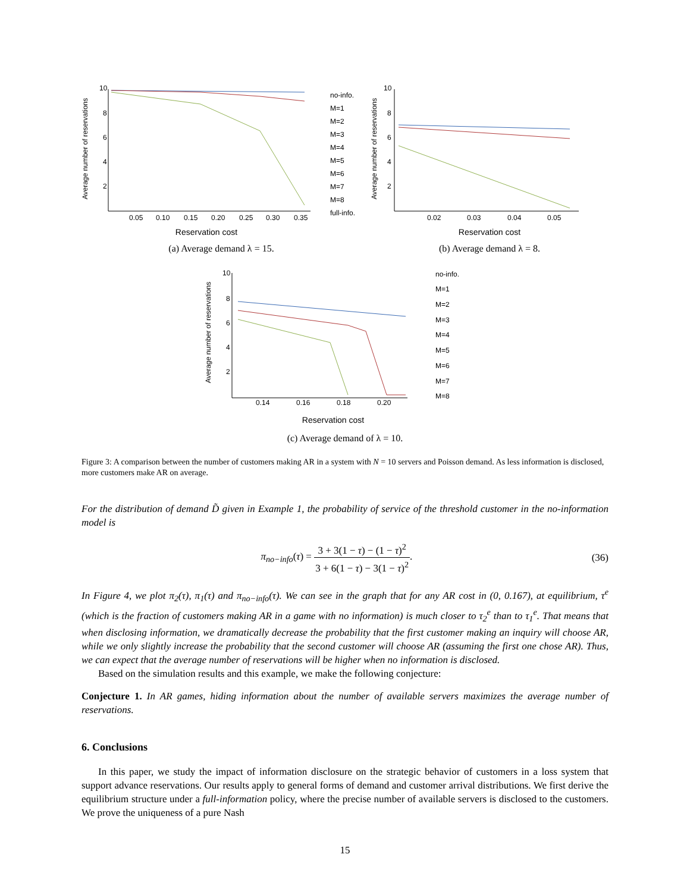Average number of reservations
10
8
6
4
2
0.05
0.10
0.15
0.20
0.25
0.30
0.35
no-info.
M=1
M=2
M=3
M=4
M=5
M=6
M=7
M=8
full-info.
Reservation cost
(a) Average demand λ = 15.
Average number of reservations
10
8
6
4
2
0.02
0.03
0.04
0.05
Reservation cost
(b) Average demand λ = 8.
Average number of reservations
10
8
6
4
2
0.14
0.16
0.18
0.20
no-info.
M=1
M=2
M=3
M=4
M=5
M=6
M=7
M=8
Reservation cost
(c) Average demand of λ = 10.
Figure 3: A comparison between the number of customers making AR in a system with N = 10 servers and Poisson demand. As less information is disclosed, more customers make AR on average.
For the distribution of demand D̃ given in Example 1, the probability of service of the threshold customer in the no-information model is
π<sub>no−info</sub>(τ) = 3 + 3(1 − τ) − (1 − τ)<sup>2</sup> 3 + 6(1 − τ) − 3(1 − τ)<sup>2</sup>. (36)
In Figure 4, we plot π<sub>2</sub>(τ), π<sub>1</sub>(τ) and π<sub>no−info</sub>(τ). We can see in the graph that for any AR cost in (0, 0.167), at equilibrium, τ<sup>e</sup> (which is the fraction of customers making AR in a game with no information) is much closer to τ<sub>2</sub><sup>e</sup> than to τ<sub>1</sub><sup>e</sup>. That means that when disclosing information, we dramatically decrease the probability that the first customer making an inquiry will choose AR, while we only slightly increase the probability that the second customer will choose AR (assuming the first one chose AR). Thus, we can expect that the average number of reservations will be higher when no information is disclosed.
Based on the simulation results and this example, we make the following conjecture:
Conjecture 1. In AR games, hiding information about the number of available servers maximizes the average number of reservations.
6. Conclusions
In this paper, we study the impact of information disclosure on the strategic behavior of customers in a loss system that support advance reservations. Our results apply to general forms of demand and customer arrival distributions. We first derive the equilibrium structure under a full-information policy, where the precise number of available servers is disclosed to the customers. We prove the uniqueness of a pure Nash
15